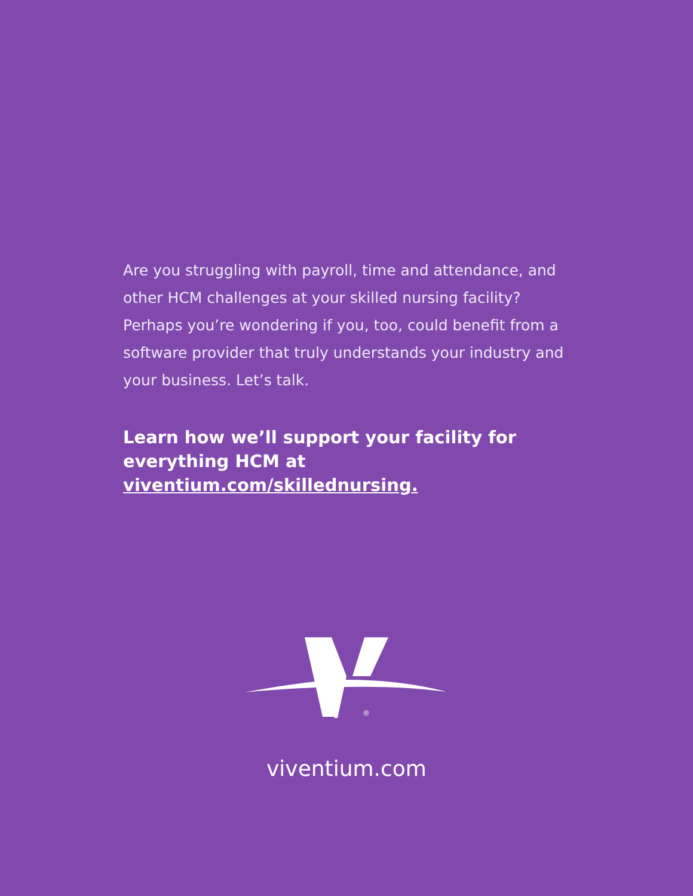Are you struggling with payroll, time and attendance, and other HCM challenges at your skilled nursing facility? Perhaps you’re wondering if you, too, could benefit from a software provider that truly understands your industry and your business. Let’s talk.
Learn how we’ll support your facility for everything HCM at viventium.com/skillednursing.
®
viventium.com